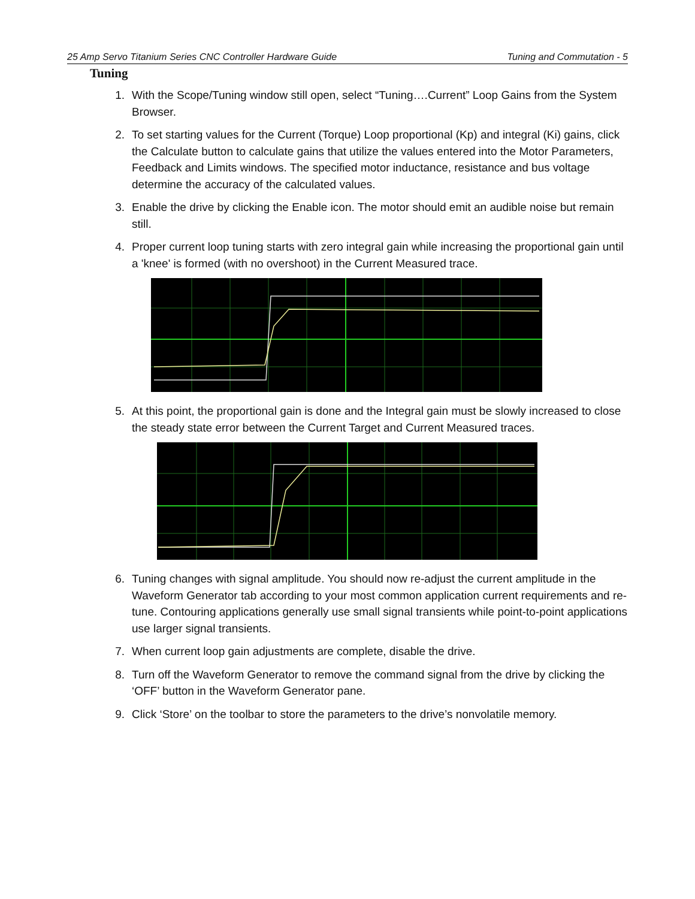25 Amp Servo Titanium Series CNC Controller Hardware Guide Tuning and Commutation - 5
Tuning
1. With the Scope/Tuning window still open, select “Tuning….Current” Loop Gains from the System Browser.
2. To set starting values for the Current (Torque) Loop proportional (Kp) and integral (Ki) gains, click the Calculate button to calculate gains that utilize the values entered into the Motor Parameters, Feedback and Limits windows. The specified motor inductance, resistance and bus voltage determine the accuracy of the calculated values.
3. Enable the drive by clicking the Enable icon. The motor should emit an audible noise but remain still.
4. Proper current loop tuning starts with zero integral gain while increasing the proportional gain until a 'knee' is formed (with no overshoot) in the Current Measured trace.
5. At this point, the proportional gain is done and the Integral gain must be slowly increased to close the steady state error between the Current Target and Current Measured traces.
6. Tuning changes with signal amplitude. You should now re-adjust the current amplitude in the Waveform Generator tab according to your most common application current requirements and re-tune. Contouring applications generally use small signal transients while point-to-point applications use larger signal transients.
7. When current loop gain adjustments are complete, disable the drive.
8. Turn off the Waveform Generator to remove the command signal from the drive by clicking the ‘OFF’ button in the Waveform Generator pane.
9. Click ‘Store’ on the toolbar to store the parameters to the drive’s nonvolatile memory.